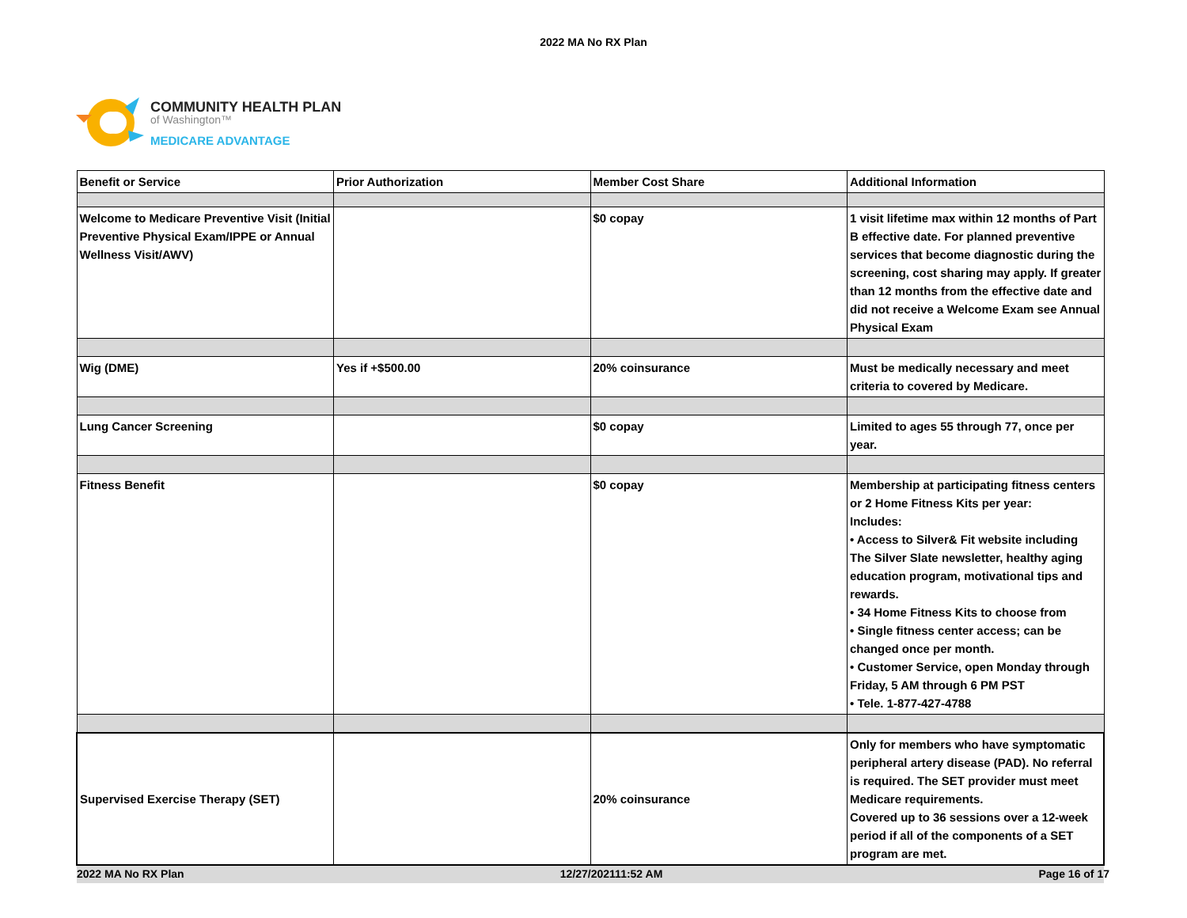2022 MA No RX Plan
COMMUNITY HEALTH PLAN
of Washington™
MEDICARE ADVANTAGE
| Benefit or Service | Prior Authorization | Member Cost Share | Additional Information |
| --- | --- | --- | --- |
| Welcome to Medicare Preventive Visit (Initial Preventive Physical Exam/IPPE or Annual Wellness Visit/AWV) | | $0 copay | 1 visit lifetime max within 12 months of Part B effective date. For planned preventive services that become diagnostic during the screening, cost sharing may apply. If greater than 12 months from the effective date and did not receive a Welcome Exam see Annual Physical Exam |
| Wig (DME) | Yes if +$500.00 | 20% coinsurance | Must be medically necessary and meet criteria to covered by Medicare. |
| Lung Cancer Screening | | $0 copay | Limited to ages 55 through 77, once per year. |
| Fitness Benefit | | $0 copay | Membership at participating fitness centers or 2 Home Fitness Kits per year: Includes: • Access to Silver& Fit website including The Silver Slate newsletter, healthy aging education program, motivational tips and rewards. • 34 Home Fitness Kits to choose from • Single fitness center access; can be changed once per month. • Customer Service, open Monday through Friday, 5 AM through 6 PM PST • Tele. 1-877-427-4788 |
| Supervised Exercise Therapy (SET) | | 20% coinsurance | Only for members who have symptomatic peripheral artery disease (PAD). No referral is required. The SET provider must meet Medicare requirements. Covered up to 36 sessions over a 12-week period if all of the components of a SET program are met. |
2022 MA No RX Plan 12/27/202111:52 AM Page 16 of 17